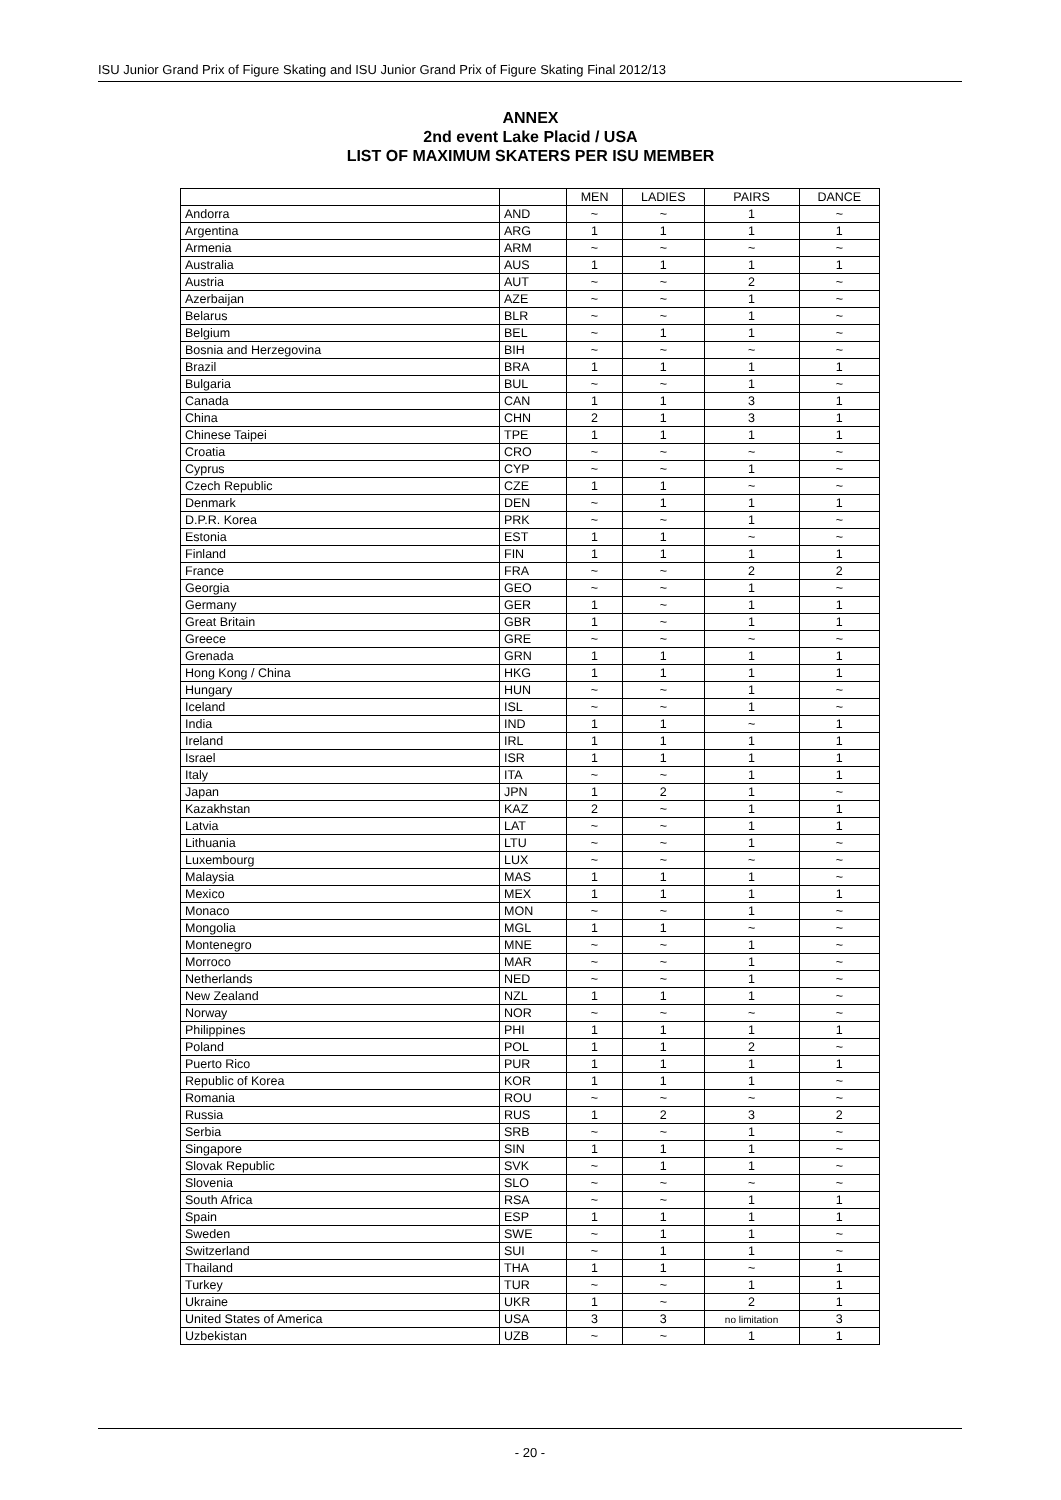ISU Junior Grand Prix of Figure Skating and ISU Junior Grand Prix of Figure Skating Final 2012/13
ANNEX
2nd event Lake Placid / USA
LIST OF MAXIMUM SKATERS PER ISU MEMBER
| | | MEN | LADIES | PAIRS | DANCE |
| --- | --- | --- | --- | --- | --- |
| Andorra | AND | ~ | ~ | 1 | ~ |
| Argentina | ARG | 1 | 1 | 1 | 1 |
| Armenia | ARM | ~ | ~ | ~ | ~ |
| Australia | AUS | 1 | 1 | 1 | 1 |
| Austria | AUT | ~ | ~ | 2 | ~ |
| Azerbaijan | AZE | ~ | ~ | 1 | ~ |
| Belarus | BLR | ~ | ~ | 1 | ~ |
| Belgium | BEL | ~ | 1 | 1 | ~ |
| Bosnia and Herzegovina | BIH | ~ | ~ | ~ | ~ |
| Brazil | BRA | 1 | 1 | 1 | 1 |
| Bulgaria | BUL | ~ | ~ | 1 | ~ |
| Canada | CAN | 1 | 1 | 3 | 1 |
| China | CHN | 2 | 1 | 3 | 1 |
| Chinese Taipei | TPE | 1 | 1 | 1 | 1 |
| Croatia | CRO | ~ | ~ | ~ | ~ |
| Cyprus | CYP | ~ | ~ | 1 | ~ |
| Czech Republic | CZE | 1 | 1 | ~ | ~ |
| Denmark | DEN | ~ | 1 | 1 | 1 |
| D.P.R. Korea | PRK | ~ | ~ | 1 | ~ |
| Estonia | EST | 1 | 1 | ~ | ~ |
| Finland | FIN | 1 | 1 | 1 | 1 |
| France | FRA | ~ | ~ | 2 | 2 |
| Georgia | GEO | ~ | ~ | 1 | ~ |
| Germany | GER | 1 | ~ | 1 | 1 |
| Great Britain | GBR | 1 | ~ | 1 | 1 |
| Greece | GRE | ~ | ~ | ~ | ~ |
| Grenada | GRN | 1 | 1 | 1 | 1 |
| Hong Kong / China | HKG | 1 | 1 | 1 | 1 |
| Hungary | HUN | ~ | ~ | 1 | ~ |
| Iceland | ISL | ~ | ~ | 1 | ~ |
| India | IND | 1 | 1 | ~ | 1 |
| Ireland | IRL | 1 | 1 | 1 | 1 |
| Israel | ISR | 1 | 1 | 1 | 1 |
| Italy | ITA | ~ | ~ | 1 | 1 |
| Japan | JPN | 1 | 2 | 1 | ~ |
| Kazakhstan | KAZ | 2 | ~ | 1 | 1 |
| Latvia | LAT | ~ | ~ | 1 | 1 |
| Lithuania | LTU | ~ | ~ | 1 | ~ |
| Luxembourg | LUX | ~ | ~ | ~ | ~ |
| Malaysia | MAS | 1 | 1 | 1 | ~ |
| Mexico | MEX | 1 | 1 | 1 | 1 |
| Monaco | MON | ~ | ~ | 1 | ~ |
| Mongolia | MGL | 1 | 1 | ~ | ~ |
| Montenegro | MNE | ~ | ~ | 1 | ~ |
| Morroco | MAR | ~ | ~ | 1 | ~ |
| Netherlands | NED | ~ | ~ | 1 | ~ |
| New Zealand | NZL | 1 | 1 | 1 | ~ |
| Norway | NOR | ~ | ~ | ~ | ~ |
| Philippines | PHI | 1 | 1 | 1 | 1 |
| Poland | POL | 1 | 1 | 2 | ~ |
| Puerto Rico | PUR | 1 | 1 | 1 | 1 |
| Republic of Korea | KOR | 1 | 1 | 1 | ~ |
| Romania | ROU | ~ | ~ | ~ | ~ |
| Russia | RUS | 1 | 2 | 3 | 2 |
| Serbia | SRB | ~ | ~ | 1 | ~ |
| Singapore | SIN | 1 | 1 | 1 | ~ |
| Slovak Republic | SVK | ~ | 1 | 1 | ~ |
| Slovenia | SLO | ~ | ~ | ~ | ~ |
| South Africa | RSA | ~ | ~ | 1 | 1 |
| Spain | ESP | 1 | 1 | 1 | 1 |
| Sweden | SWE | ~ | 1 | 1 | ~ |
| Switzerland | SUI | ~ | 1 | 1 | ~ |
| Thailand | THA | 1 | 1 | ~ | 1 |
| Turkey | TUR | ~ | ~ | 1 | 1 |
| Ukraine | UKR | 1 | ~ | 2 | 1 |
| United States of America | USA | 3 | 3 | no limitation | 3 |
| Uzbekistan | UZB | ~ | ~ | 1 | 1 |
- 20 -